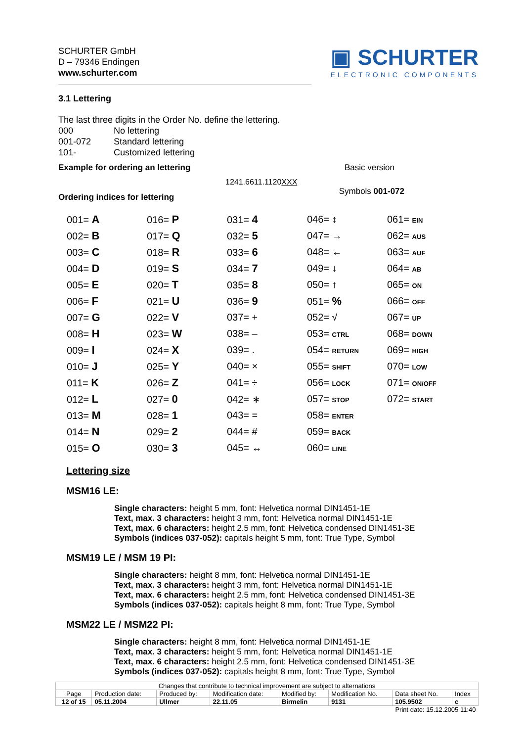SCHURTER GmbH
D – 79346 Endingen
www.schurter.com
▣ SCHURTER
ELECTRONIC COMPONENTS
3.1 Lettering
The last three digits in the Order No. define the lettering.
| 000 | No lettering |
| 001-072 | Standard lettering |
| 101- | Customized lettering |
Example for ordering an lettering Basic version
1241.6611.1120XXX
Ordering indices for lettering Symbols 001-072
| 001= A | 016= P | 031= 4 | 046= ↕ | 061= EIN |
| 002= B | 017= Q | 032= 5 | 047= → | 062= AUS |
| 003= C | 018= R | 033= 6 | 048= ← | 063= AUF |
| 004= D | 019= S | 034= 7 | 049= ↓ | 064= AB |
| 005= E | 020= T | 035= 8 | 050= ↑ | 065= ON |
| 006= F | 021= U | 036= 9 | 051= % | 066= OFF |
| 007= G | 022= V | 037= + | 052= √ | 067= UP |
| 008= H | 023= W | 038= – | 053= CTRL | 068= DOWN |
| 009= I | 024= X | 039= . | 054= RETURN | 069= HIGH |
| 010= J | 025= Y | 040= × | 055= SHIFT | 070= LOW |
| 011= K | 026= Z | 041= ÷ | 056= LOCK | 071= ON/OFF |
| 012= L | 027= 0 | 042= ∗ | 057= STOP | 072= START |
| 013= M | 028= 1 | 043= = | 058= ENTER | |
| 014= N | 029= 2 | 044= # | 059= BACK | |
| 015= O | 030= 3 | 045= ↔ | 060= LINE | |
Lettering size
MSM16 LE:
Single characters: height 5 mm, font: Helvetica normal DIN1451-1E
Text, max. 3 characters: height 3 mm, font: Helvetica normal DIN1451-1E
Text, max. 6 characters: height 2.5 mm, font: Helvetica condensed DIN1451-3E
Symbols (indices 037-052): capitals height 5 mm, font: True Type, Symbol
MSM19 LE / MSM 19 PI:
Single characters: height 8 mm, font: Helvetica normal DIN1451-1E
Text, max. 3 characters: height 3 mm, font: Helvetica normal DIN1451-1E
Text, max. 6 characters: height 2.5 mm, font: Helvetica condensed DIN1451-3E
Symbols (indices 037-052): capitals height 8 mm, font: True Type, Symbol
MSM22 LE / MSM22 PI:
Single characters: height 8 mm, font: Helvetica normal DIN1451-1E
Text, max. 3 characters: height 5 mm, font: Helvetica normal DIN1451-1E
Text, max. 6 characters: height 2.5 mm, font: Helvetica condensed DIN1451-3E
Symbols (indices 037-052): capitals height 8 mm, font: True Type, Symbol
| Changes that contribute to technical improvement are subject to alternations | | | | | | | |
| Page | Production date: | Produced by: | Modification date: | Modified by: | Modification No. | Data sheet No. | Index |
| 12 of 15 | 05.11.2004 | Ullmer | 22.11.05 | Birmelin | 9131 | 105.9502 | c |
| Print date: 15.12.2005 11:40 | | | | | | | |